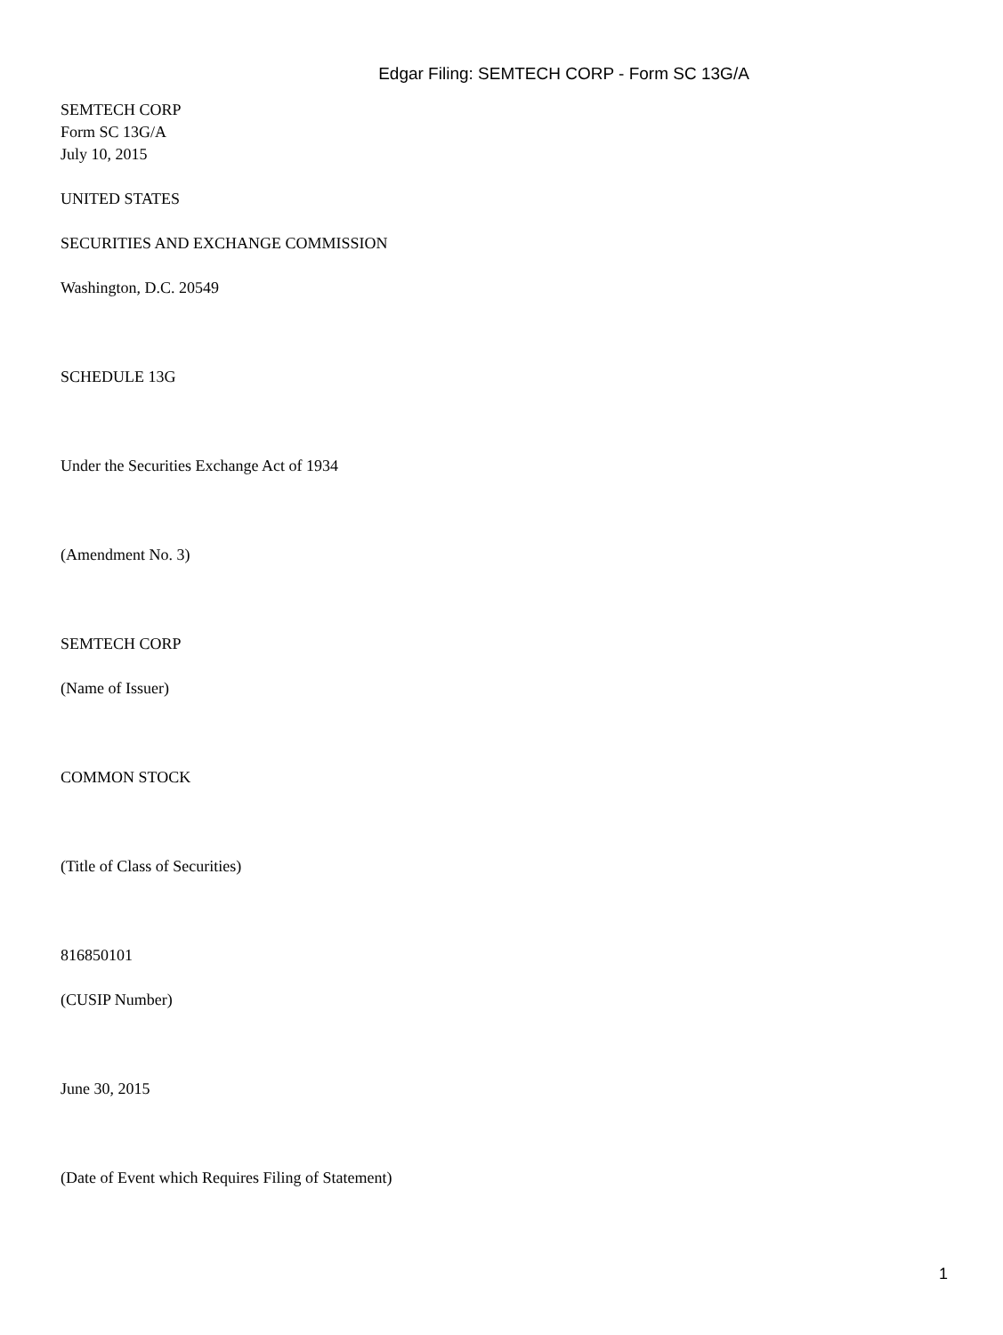Edgar Filing: SEMTECH CORP - Form SC 13G/A
SEMTECH CORP
Form SC 13G/A
July 10, 2015
UNITED STATES
SECURITIES AND EXCHANGE COMMISSION
Washington, D.C. 20549
SCHEDULE 13G
Under the Securities Exchange Act of 1934
(Amendment No. 3)
SEMTECH CORP
(Name of Issuer)
COMMON STOCK
(Title of Class of Securities)
816850101
(CUSIP Number)
June 30, 2015
(Date of Event which Requires Filing of Statement)
1